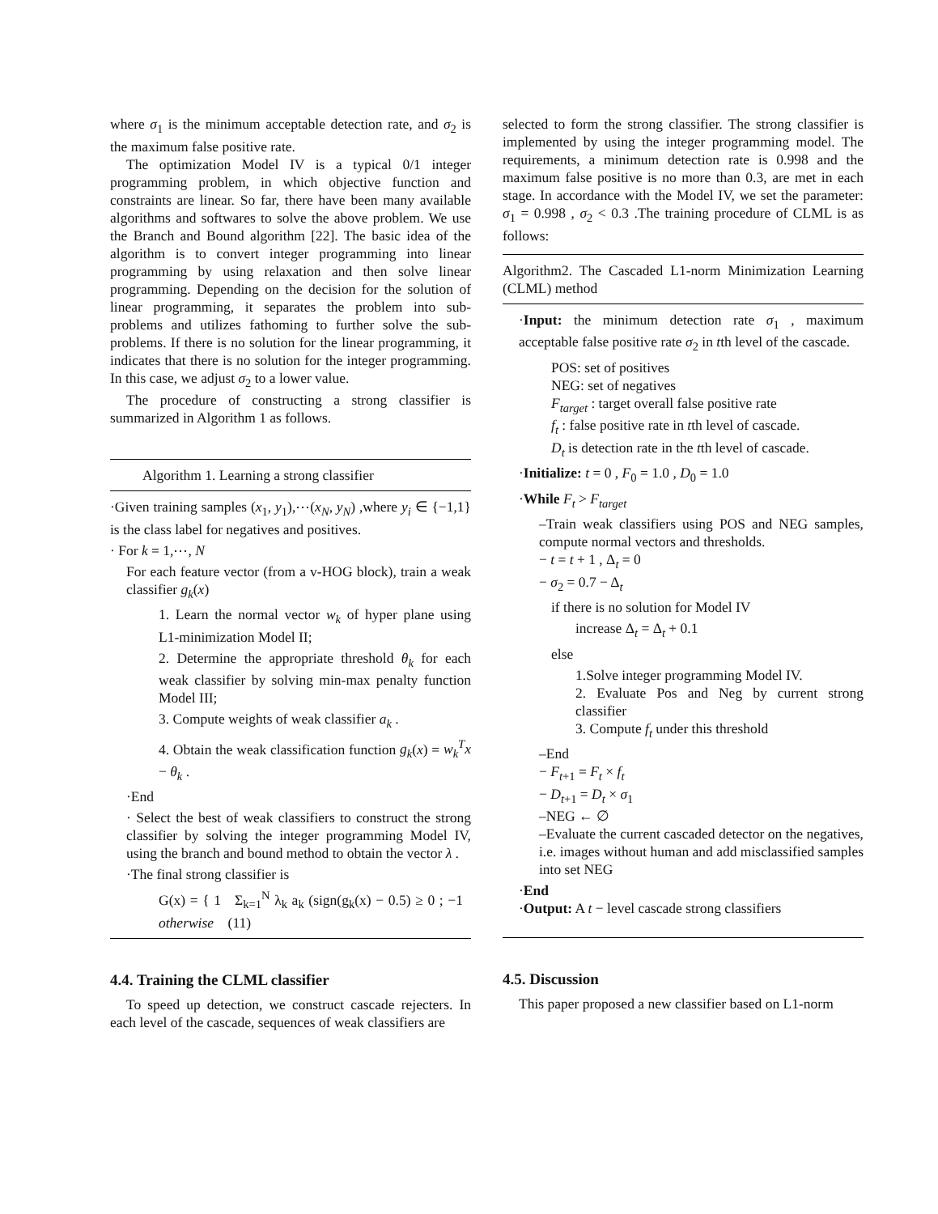where σ<sub>1</sub> is the minimum acceptable detection rate, and σ<sub>2</sub> is the maximum false positive rate.
The optimization Model IV is a typical 0/1 integer programming problem, in which objective function and constraints are linear. So far, there have been many available algorithms and softwares to solve the above problem. We use the Branch and Bound algorithm [22]. The basic idea of the algorithm is to convert integer programming into linear programming by using relaxation and then solve linear programming. Depending on the decision for the solution of linear programming, it separates the problem into sub-problems and utilizes fathoming to further solve the sub-problems. If there is no solution for the linear programming, it indicates that there is no solution for the integer programming. In this case, we adjust σ<sub>2</sub> to a lower value.
The procedure of constructing a strong classifier is summarized in Algorithm 1 as follows.
Algorithm 1. Learning a strong classifier
·Given training samples (x<sub>1</sub>, y<sub>1</sub>),⋯(x<sub>N</sub>, y<sub>N</sub>) ,where y<sub>i</sub> ∈ {−1,1} is the class label for negatives and positives.
· For k = 1,⋯, N
For each feature vector (from a v-HOG block), train a weak classifier g<sub>k</sub>(x)
1. Learn the normal vector w<sub>k</sub> of hyper plane using L1-minimization Model II;
2. Determine the appropriate threshold θ<sub>k</sub> for each weak classifier by solving min-max penalty function Model III;
3. Compute weights of weak classifier a<sub>k</sub> .
4. Obtain the weak classification function g<sub>k</sub>(x) = w<sub>k</sub><sup>T</sup>x − θ<sub>k</sub> .
·End
· Select the best of weak classifiers to construct the strong classifier by solving the integer programming Model IV, using the branch and bound method to obtain the vector λ .
·The final strong classifier is
G(x) = { 1 Σ<sub>k=1</sub><sup>N</sup> λ<sub>k</sub> a<sub>k</sub> (sign(g<sub>k</sub>(x) − 0.5) ≥ 0 ; −1 otherwise (11)
4.4. Training the CLML classifier
To speed up detection, we construct cascade rejecters. In each level of the cascade, sequences of weak classifiers are
selected to form the strong classifier. The strong classifier is implemented by using the integer programming model. The requirements, a minimum detection rate is 0.998 and the maximum false positive is no more than 0.3, are met in each stage. In accordance with the Model IV, we set the parameter: σ<sub>1</sub> = 0.998 , σ<sub>2</sub> < 0.3 .The training procedure of CLML is as follows:
Algorithm2. The Cascaded L1-norm Minimization Learning (CLML) method
·Input: the minimum detection rate σ<sub>1</sub> , maximum acceptable false positive rate σ<sub>2</sub> in tth level of the cascade.
POS: set of positives
NEG: set of negatives
F<sub>target</sub> : target overall false positive rate
f<sub>t</sub> : false positive rate in tth level of cascade.
D<sub>t</sub> is detection rate in the tth level of cascade.
·Initialize: t = 0 , F<sub>0</sub> = 1.0 , D<sub>0</sub> = 1.0
·While F<sub>t</sub> > F<sub>target</sub>
–Train weak classifiers using POS and NEG samples, compute normal vectors and thresholds.
− t = t + 1 , Δ<sub>t</sub> = 0
− σ<sub>2</sub> = 0.7 − Δ<sub>t</sub>
if there is no solution for Model IV
increase Δ<sub>t</sub> = Δ<sub>t</sub> + 0.1
else
1.Solve integer programming Model IV.
2. Evaluate Pos and Neg by current strong classifier
3. Compute f<sub>t</sub> under this threshold
–End
− F<sub>t+1</sub> = F<sub>t</sub> × f<sub>t</sub>
− D<sub>t+1</sub> = D<sub>t</sub> × σ<sub>1</sub>
–NEG ← ∅
–Evaluate the current cascaded detector on the negatives, i.e. images without human and add misclassified samples into set NEG
·End
·Output: A t − level cascade strong classifiers
4.5. Discussion
This paper proposed a new classifier based on L1-norm